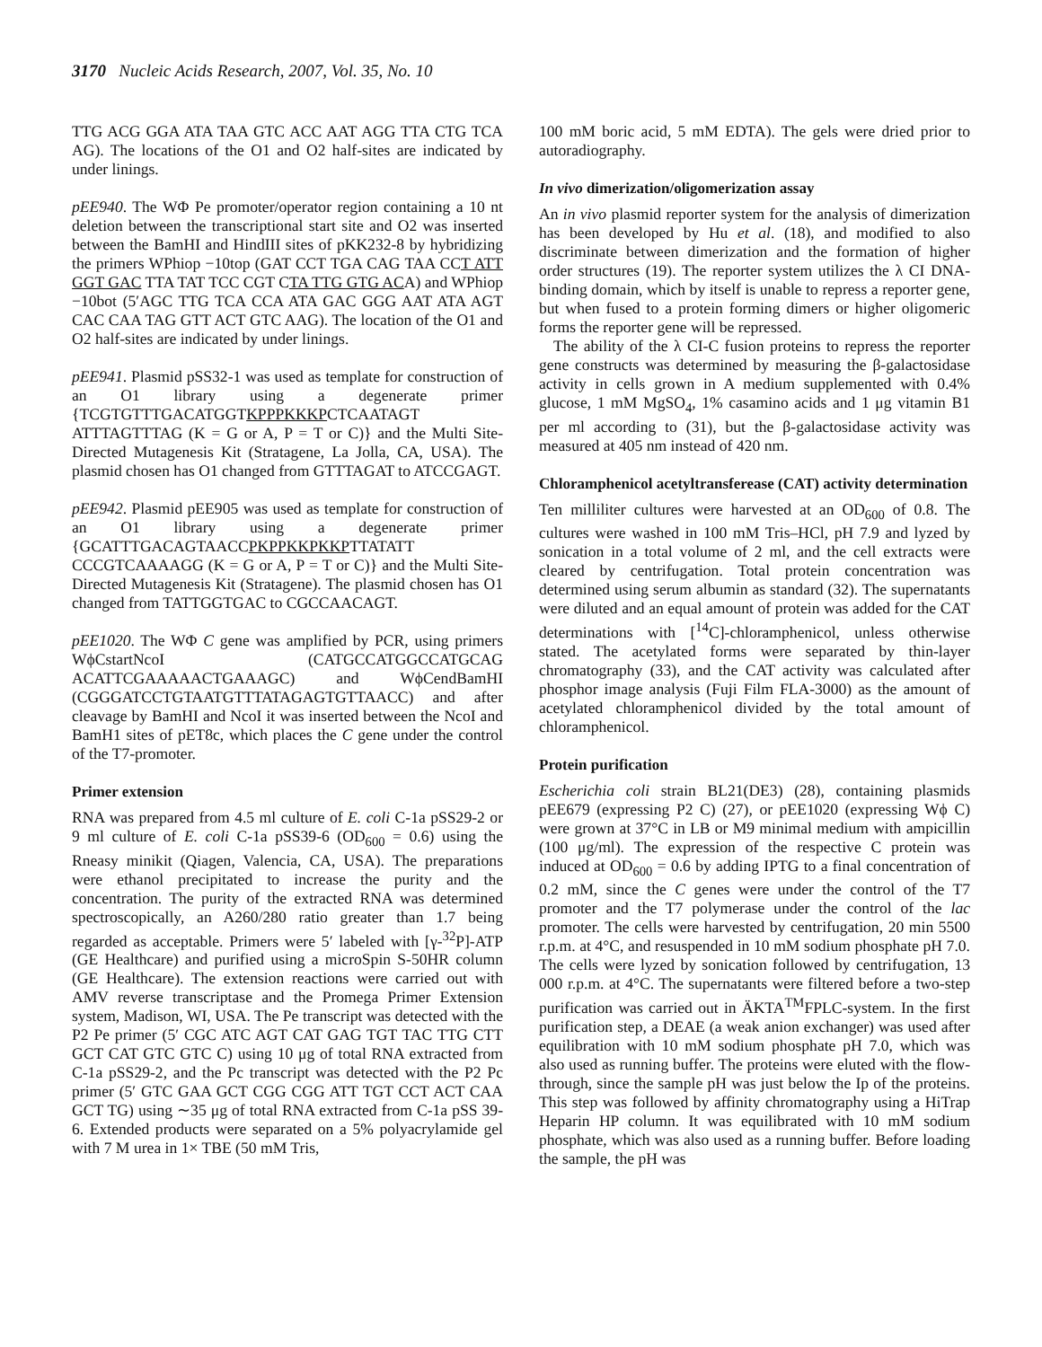3170 Nucleic Acids Research, 2007, Vol. 35, No. 10
TTG ACG GGA ATA TAA GTC ACC AAT AGG TTA CTG TCA AG). The locations of the O1 and O2 half-sites are indicated by under linings.
pEE940. The WΦ Pe promoter/operator region containing a 10 nt deletion between the transcriptional start site and O2 was inserted between the BamHI and HindIII sites of pKK232-8 by hybridizing the primers WPhiop −10top (GAT CCT TGA CAG TAA CCT ATT GGT GAC TTA TAT TCC CGT CTA TTG GTG ACA) and WPhiop −10bot (5′AGC TTG TCA CCA ATA GAC GGG AAT ATA AGT CAC CAA TAG GTT ACT GTC AAG). The location of the O1 and O2 half-sites are indicated by under linings.
pEE941. Plasmid pSS32-1 was used as template for construction of an O1 library using a degenerate primer {TCGTGTTTGACATGGTKPPPKKKPCTCAATAGT ATTTAGTTTAG (K = G or A, P = T or C)} and the Multi Site-Directed Mutagenesis Kit (Stratagene, La Jolla, CA, USA). The plasmid chosen has O1 changed from GTTTAGAT to ATCCGAGT.
pEE942. Plasmid pEE905 was used as template for construction of an O1 library using a degenerate primer {GCATTTGACAGTAACCPKPPKKPKKPTTATATT CCCGTCAAAAGG (K = G or A, P = T or C)} and the Multi Site-Directed Mutagenesis Kit (Stratagene). The plasmid chosen has O1 changed from TATTGGTGAC to CGCCAACAGT.
pEE1020. The WΦ C gene was amplified by PCR, using primers WϕCstartNcoI (CATGCCATGGCCATGCAG ACATTCGAAAAACTGAAAGC) and WϕCendBamHI (CGGGATCCTGTAATGTTTATAGAGTGTTAACC) and after cleavage by BamHI and NcoI it was inserted between the NcoI and BamH1 sites of pET8c, which places the C gene under the control of the T7-promoter.
Primer extension
RNA was prepared from 4.5 ml culture of E. coli C-1a pSS29-2 or 9 ml culture of E. coli C-1a pSS39-6 (OD<sub>600</sub> = 0.6) using the Rneasy minikit (Qiagen, Valencia, CA, USA). The preparations were ethanol precipitated to increase the purity and the concentration. The purity of the extracted RNA was determined spectroscopically, an A260/280 ratio greater than 1.7 being regarded as acceptable. Primers were 5′ labeled with [γ-<sup>32</sup>P]-ATP (GE Healthcare) and purified using a microSpin S-50HR column (GE Healthcare). The extension reactions were carried out with AMV reverse transcriptase and the Promega Primer Extension system, Madison, WI, USA. The Pe transcript was detected with the P2 Pe primer (5′ CGC ATC AGT CAT GAG TGT TAC TTG CTT GCT CAT GTC GTC C) using 10 μg of total RNA extracted from C-1a pSS29-2, and the Pc transcript was detected with the P2 Pc primer (5′ GTC GAA GCT CGG CGG ATT TGT CCT ACT CAA GCT TG) using ∼35 μg of total RNA extracted from C-1a pSS 39-6. Extended products were separated on a 5% polyacrylamide gel with 7 M urea in 1× TBE (50 mM Tris,
100 mM boric acid, 5 mM EDTA). The gels were dried prior to autoradiography.
In vivo dimerization/oligomerization assay
An in vivo plasmid reporter system for the analysis of dimerization has been developed by Hu et al. (18), and modified to also discriminate between dimerization and the formation of higher order structures (19). The reporter system utilizes the λ CI DNA-binding domain, which by itself is unable to repress a reporter gene, but when fused to a protein forming dimers or higher oligomeric forms the reporter gene will be repressed.
The ability of the λ CI-C fusion proteins to repress the reporter gene constructs was determined by measuring the β-galactosidase activity in cells grown in A medium supplemented with 0.4% glucose, 1 mM MgSO<sub>4</sub>, 1% casamino acids and 1 μg vitamin B1 per ml according to (31), but the β-galactosidase activity was measured at 405 nm instead of 420 nm.
Chloramphenicol acetyltransferease (CAT) activity determination
Ten milliliter cultures were harvested at an OD<sub>600</sub> of 0.8. The cultures were washed in 100 mM Tris–HCl, pH 7.9 and lyzed by sonication in a total volume of 2 ml, and the cell extracts were cleared by centrifugation. Total protein concentration was determined using serum albumin as standard (32). The supernatants were diluted and an equal amount of protein was added for the CAT determinations with [<sup>14</sup>C]-chloramphenicol, unless otherwise stated. The acetylated forms were separated by thin-layer chromatography (33), and the CAT activity was calculated after phosphor image analysis (Fuji Film FLA-3000) as the amount of acetylated chloramphenicol divided by the total amount of chloramphenicol.
Protein purification
Escherichia coli strain BL21(DE3) (28), containing plasmids pEE679 (expressing P2 C) (27), or pEE1020 (expressing Wϕ C) were grown at 37°C in LB or M9 minimal medium with ampicillin (100 μg/ml). The expression of the respective C protein was induced at OD<sub>600</sub> = 0.6 by adding IPTG to a final concentration of 0.2 mM, since the C genes were under the control of the T7 promoter and the T7 polymerase under the control of the lac promoter. The cells were harvested by centrifugation, 20 min 5500 r.p.m. at 4°C, and resuspended in 10 mM sodium phosphate pH 7.0. The cells were lyzed by sonication followed by centrifugation, 13 000 r.p.m. at 4°C. The supernatants were filtered before a two-step purification was carried out in ÄKTA<sup>TM</sup>FPLC-system. In the first purification step, a DEAE (a weak anion exchanger) was used after equilibration with 10 mM sodium phosphate pH 7.0, which was also used as running buffer. The proteins were eluted with the flow-through, since the sample pH was just below the Ip of the proteins. This step was followed by affinity chromatography using a HiTrap Heparin HP column. It was equilibrated with 10 mM sodium phosphate, which was also used as a running buffer. Before loading the sample, the pH was